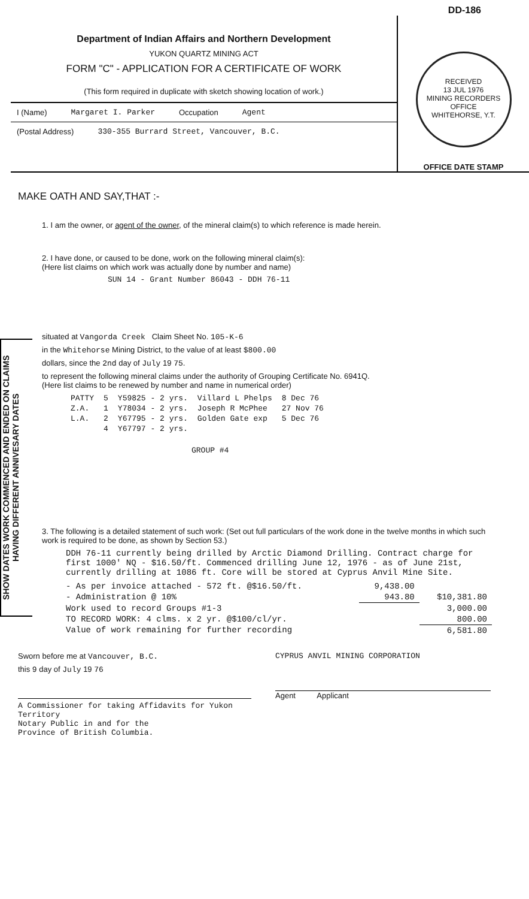DD-186
Department of Indian Affairs and Northern Development
YUKON QUARTZ MINING ACT
FORM "C" - APPLICATION FOR A CERTIFICATE OF WORK
(This form required in duplicate with sketch showing location of work.)
I (Name) Margaret I. Parker Occupation Agent
(Postal Address) 330-355 Burrard Street, Vancouver, B.C.
RECEIVED
13 JUL 1976
MINING RECORDERS OFFICE
WHITEHORSE, Y.T.
OFFICE DATE STAMP
SHOW DATES WORK COMMENCED AND ENDED ON CLAIMS HAVING DIFFERENT ANNIVESARY DATES
MAKE OATH AND SAY,THAT :-
1. I am the owner, or agent of the owner, of the mineral claim(s) to which reference is made herein.
2. I have done, or caused to be done, work on the following mineral claim(s):
(Here list claims on which work was actually done by number and name)
SUN 14 - Grant Number 86043 - DDH 76-11
situated at Vangorda Creek Claim Sheet No. 105-K-6
in the Whitehorse Mining District, to the value of at least $800.00
dollars, since the 2nd day of July 19 75.
to represent the following mineral claims under the authority of Grouping Certificate No. 6941Q.
(Here list claims to be renewed by number and name in numerical order)
| PATTY | 5 | Y59825 - 2 yrs. | Villard L Phelps | 8 Dec 76 |
| Z.A. | 1 | Y78034 - 2 yrs. | Joseph R McPhee | 27 Nov 76 |
| L.A. | 2 | Y67795 - 2 yrs. | Golden Gate exp | 5 Dec 76 |
| | 4 | Y67797 - 2 yrs. | | |
GROUP #4
3. The following is a detailed statement of such work: (Set out full particulars of the work done in the twelve months in which such work is required to be done, as shown by Section 53.)
DDH 76-11 currently being drilled by Arctic Diamond Drilling. Contract charge for first 1000' NQ - $16.50/ft. Commenced drilling June 12, 1976 - as of June 21st, currently drilling at 1086 ft. Core will be stored at Cyprus Anvil Mine Site.
| - As per invoice attached - 572 ft. @$16.50/ft. | 9,438.00 | |
| - Administration @ 10% | 943.80 | $10,381.80 |
| Work used to record Groups #1-3 | | 3,000.00 |
| TO RECORD WORK: 4 clms. x 2 yr. @$100/cl/yr. | | 800.00 |
| Value of work remaining for further recording | | 6,581.80 |
Sworn before me at Vancouver, B.C.
this 9 day of July 19 76
A Commissioner for taking Affidavits for Yukon Territory
Notary Public in and for the
Province of British Columbia.
CYPRUS ANVIL MINING CORPORATION
Agent Applicant